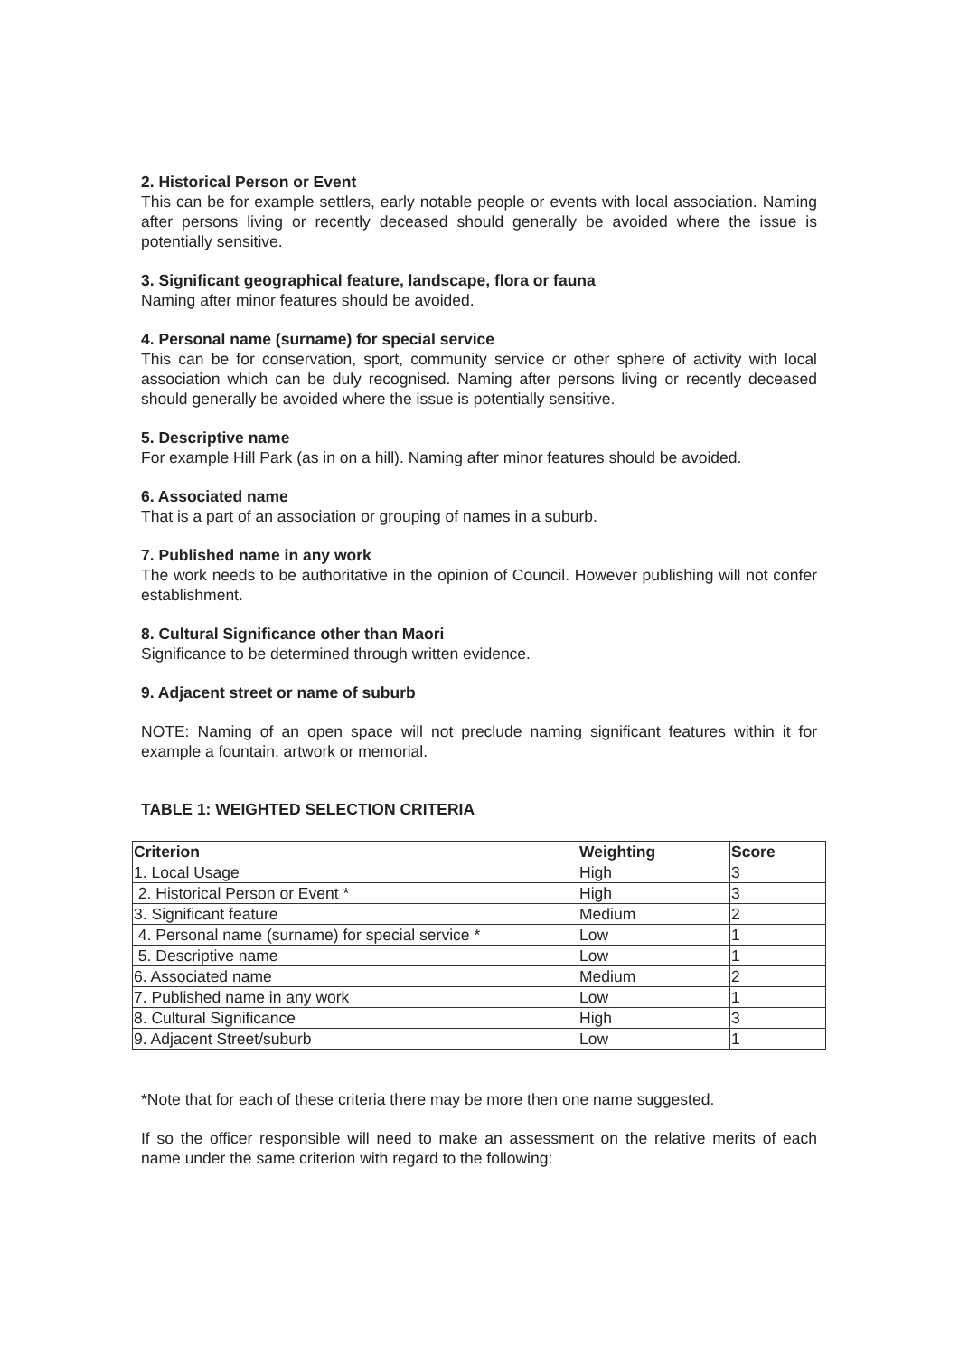2. Historical Person or Event
This can be for example settlers, early notable people or events with local association. Naming after persons living or recently deceased should generally be avoided where the issue is potentially sensitive.
3. Significant geographical feature, landscape, flora or fauna
Naming after minor features should be avoided.
4. Personal name (surname) for special service
This can be for conservation, sport, community service or other sphere of activity with local association which can be duly recognised. Naming after persons living or recently deceased should generally be avoided where the issue is potentially sensitive.
5. Descriptive name
For example Hill Park (as in on a hill). Naming after minor features should be avoided.
6. Associated name
That is a part of an association or grouping of names in a suburb.
7. Published name in any work
The work needs to be authoritative in the opinion of Council. However publishing will not confer establishment.
8. Cultural Significance other than Maori
Significance to be determined through written evidence.
9. Adjacent street or name of suburb
NOTE: Naming of an open space will not preclude naming significant features within it for example a fountain, artwork or memorial.
TABLE 1: WEIGHTED SELECTION CRITERIA
| Criterion | Weighting | Score |
| --- | --- | --- |
| 1. Local Usage | High | 3 |
| 2. Historical Person or Event * | High | 3 |
| 3. Significant feature | Medium | 2 |
| 4. Personal name (surname) for special service * | Low | 1 |
| 5. Descriptive name | Low | 1 |
| 6. Associated name | Medium | 2 |
| 7. Published name in any work | Low | 1 |
| 8. Cultural Significance | High | 3 |
| 9. Adjacent Street/suburb | Low | 1 |
*Note that for each of these criteria there may be more then one name suggested.
If so the officer responsible will need to make an assessment on the relative merits of each name under the same criterion with regard to the following: